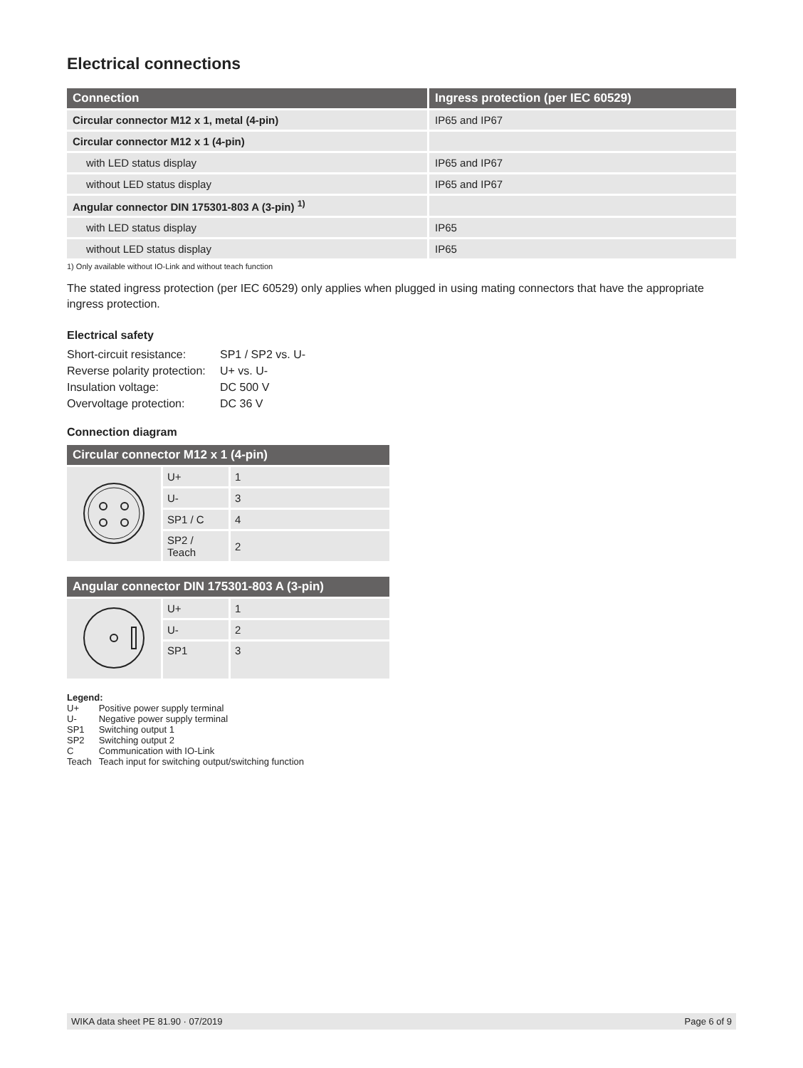Electrical connections
| Connection | Ingress protection (per IEC 60529) |
| --- | --- |
| Circular connector M12 x 1, metal (4-pin) | IP65 and IP67 |
| Circular connector M12 x 1 (4-pin) | |
| with LED status display | IP65 and IP67 |
| without LED status display | IP65 and IP67 |
| Angular connector DIN 175301-803 A (3-pin) <sup>1)</sup> | |
| with LED status display | IP65 |
| without LED status display | IP65 |
1) Only available without IO-Link and without teach function
The stated ingress protection (per IEC 60529) only applies when plugged in using mating connectors that have the appropriate ingress protection.
Electrical safety
| Short-circuit resistance: | SP1 / SP2 vs. U- |
| Reverse polarity protection: | U+ vs. U- |
| Insulation voltage: | DC 500 V |
| Overvoltage protection: | DC 36 V |
Connection diagram
| Circular connector M12 x 1 (4-pin) | | |
| --- | --- | --- |
| | U+ | 1 |
| | U- | 3 |
| | SP1 / C | 4 |
| | SP2 / Teach | 2 |
| Angular connector DIN 175301-803 A (3-pin) | | |
| --- | --- | --- |
| | U+ | 1 |
| | U- | 2 |
| | SP1 | 3 |
Legend:
| U+ | Positive power supply terminal |
| U- | Negative power supply terminal |
| SP1 | Switching output 1 |
| SP2 | Switching output 2 |
| C | Communication with IO-Link |
| Teach | Teach input for switching output/switching function |
WIKA data sheet PE 81.90 · 07/2019 Page 6 of 9